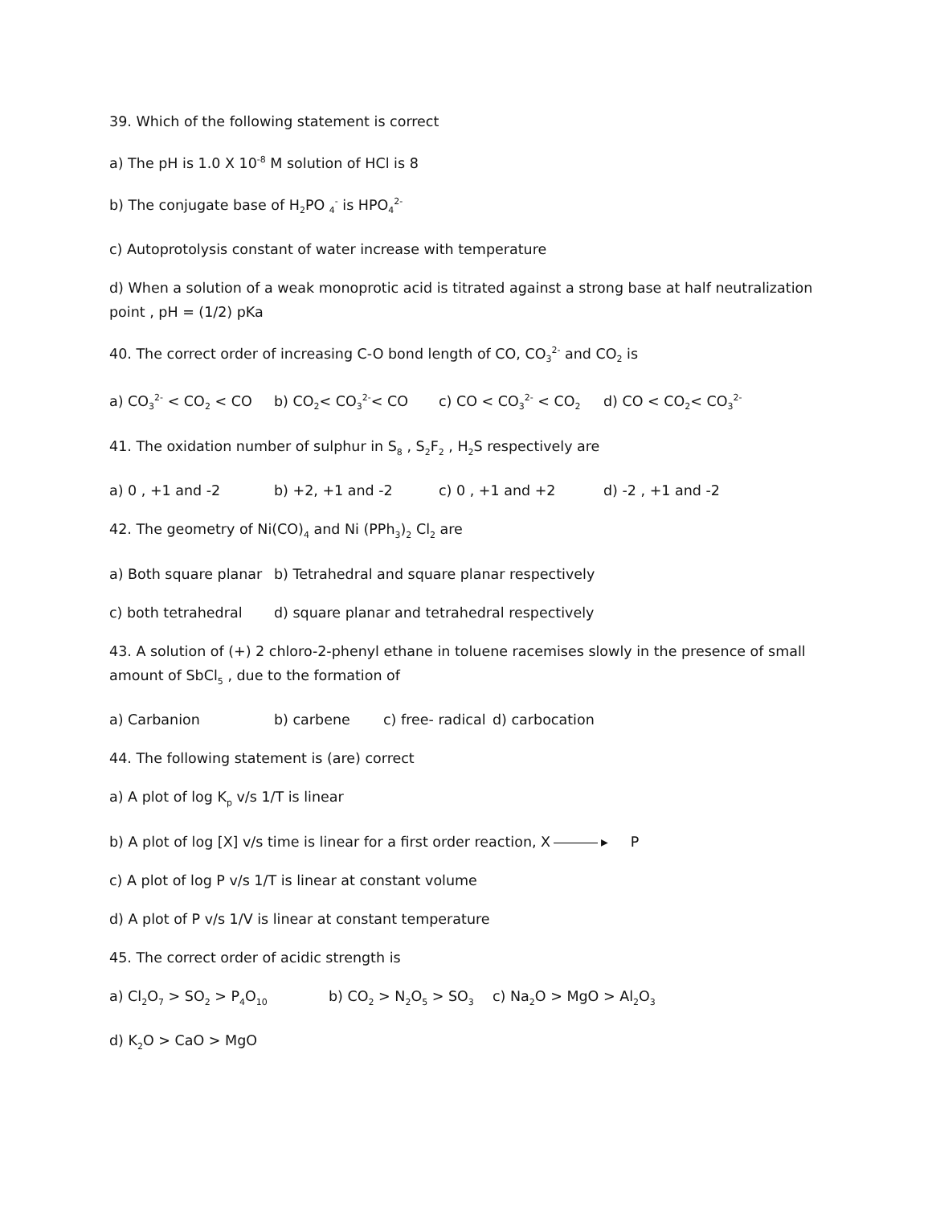39. Which of the following statement is correct
a) The pH is 1.0 X 10<sup>-8</sup> M solution of HCl is 8
b) The conjugate base of H<sub>2</sub>PO <sub>4</sub><sup>-</sup> is HPO<sub>4</sub><sup>2-</sup>
c) Autoprotolysis constant of water increase with temperature
d) When a solution of a weak monoprotic acid is titrated against a strong base at half neutralization point , pH = (1/2) pKa
40. The correct order of increasing C-O bond length of CO, CO<sub>3</sub><sup>2-</sup> and CO<sub>2</sub> is
a) CO<sub>3</sub><sup>2-</sup> < CO<sub>2</sub> < CO b) CO<sub>2</sub>< CO<sub>3</sub><sup>2-</sup>< CO c) CO < CO<sub>3</sub><sup>2-</sup> < CO<sub>2</sub> d) CO < CO<sub>2</sub>< CO<sub>3</sub><sup>2-</sup>
41. The oxidation number of sulphur in S<sub>8</sub> , S<sub>2</sub>F<sub>2</sub> , H<sub>2</sub>S respectively are
a) 0 , +1 and -2 b) +2, +1 and -2 c) 0 , +1 and +2 d) -2 , +1 and -2
42. The geometry of Ni(CO)<sub>4</sub> and Ni (PPh<sub>3</sub>)<sub>2</sub> Cl<sub>2</sub> are
a) Both square planar b) Tetrahedral and square planar respectively
c) both tetrahedral d) square planar and tetrahedral respectively
43. A solution of (+) 2 chloro-2-phenyl ethane in toluene racemises slowly in the presence of small amount of SbCl<sub>5</sub> , due to the formation of
a) Carbanion b) carbene c) free- radical d) carbocation
44. The following statement is (are) correct
a) A plot of log K<sub>p</sub> v/s 1/T is linear
b) A plot of log [X] v/s time is linear for a first order reaction, X ▸ P
c) A plot of log P v/s 1/T is linear at constant volume
d) A plot of P v/s 1/V is linear at constant temperature
45. The correct order of acidic strength is
a) Cl<sub>2</sub>O<sub>7</sub> > SO<sub>2</sub> > P<sub>4</sub>O<sub>10</sub> b) CO<sub>2</sub> > N<sub>2</sub>O<sub>5</sub> > SO<sub>3</sub> c) Na<sub>2</sub>O > MgO > Al<sub>2</sub>O<sub>3</sub>
d) K<sub>2</sub>O > CaO > MgO